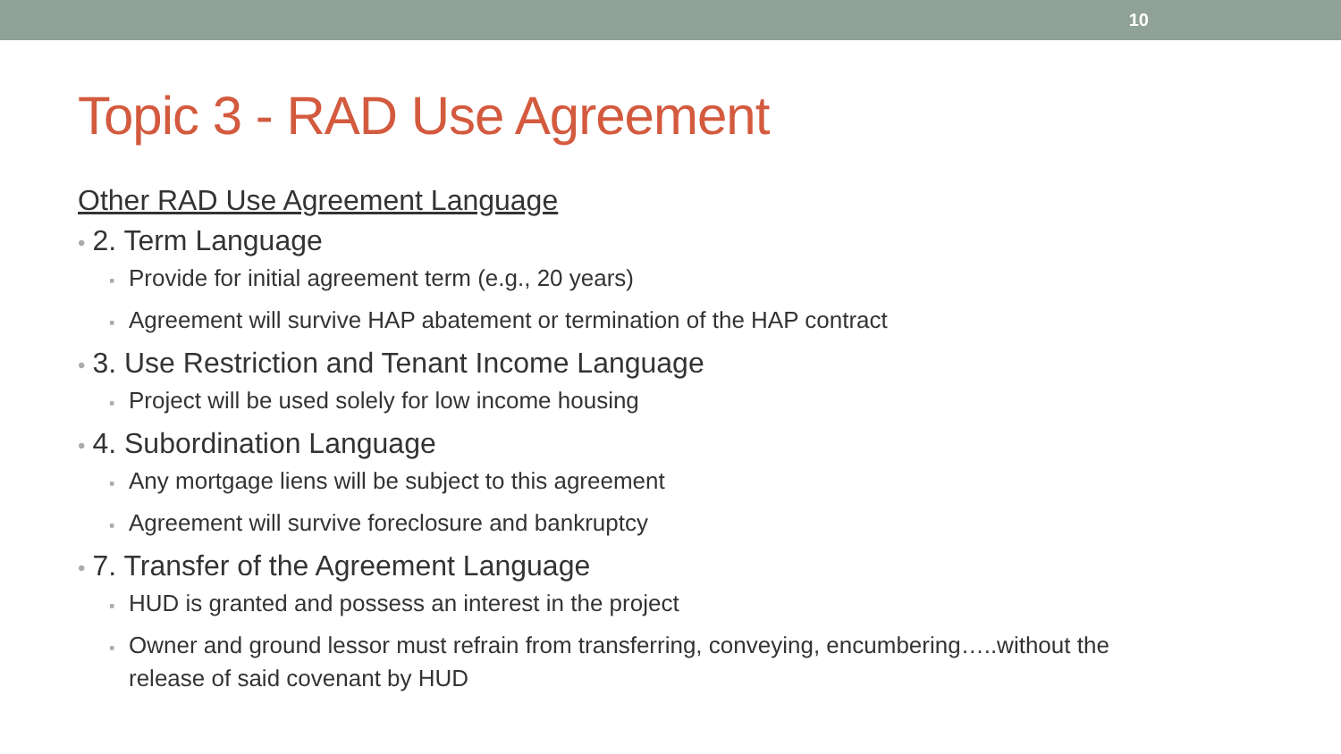10
Topic 3 - RAD Use Agreement
Other RAD Use Agreement Language
• 2. Term Language
▪ Provide for initial agreement term (e.g., 20 years)
▪ Agreement will survive HAP abatement or termination of the HAP contract
• 3. Use Restriction and Tenant Income Language
▪ Project will be used solely for low income housing
• 4. Subordination Language
▪ Any mortgage liens will be subject to this agreement
▪ Agreement will survive foreclosure and bankruptcy
• 7. Transfer of the Agreement Language
▪ HUD is granted and possess an interest in the project
▪ Owner and ground lessor must refrain from transferring, conveying, encumbering…..without the release of said covenant by HUD